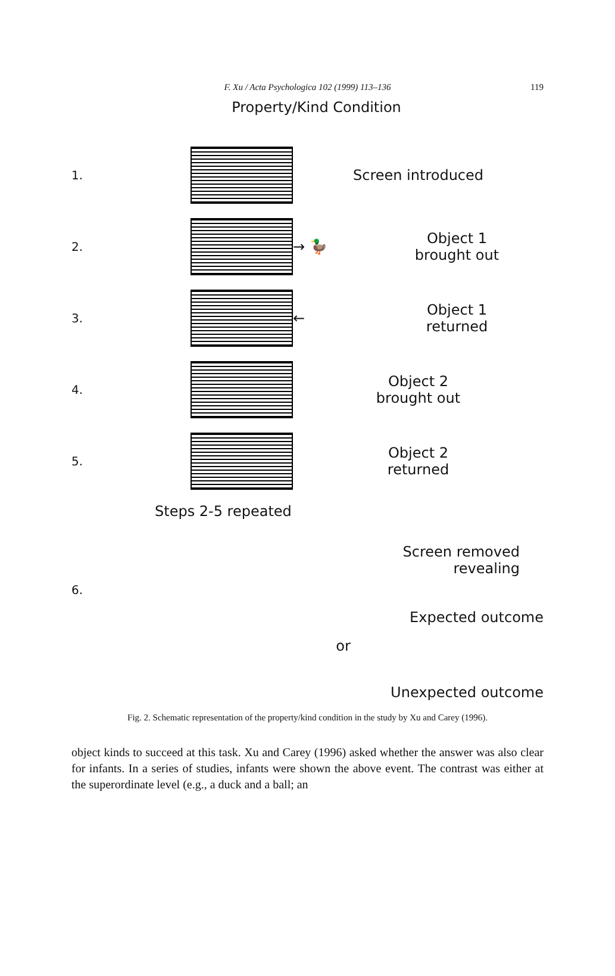F. Xu / Acta Psychologica 102 (1999) 113–136
119
Property/Kind Condition
1.
Screen introduced
2.
→ 🦆
Object 1
brought out
3.
←
Object 1
returned
4.
Object 2
brought out
5.
Object 2
returned
Steps 2-5 repeated
Screen removed
revealing
6.
Expected outcome
or
Unexpected outcome
Fig. 2. Schematic representation of the property/kind condition in the study by Xu and Carey (1996).
object kinds to succeed at this task. Xu and Carey (1996) asked whether the answer was also clear for infants. In a series of studies, infants were shown the above event. The contrast was either at the superordinate level (e.g., a duck and a ball; an